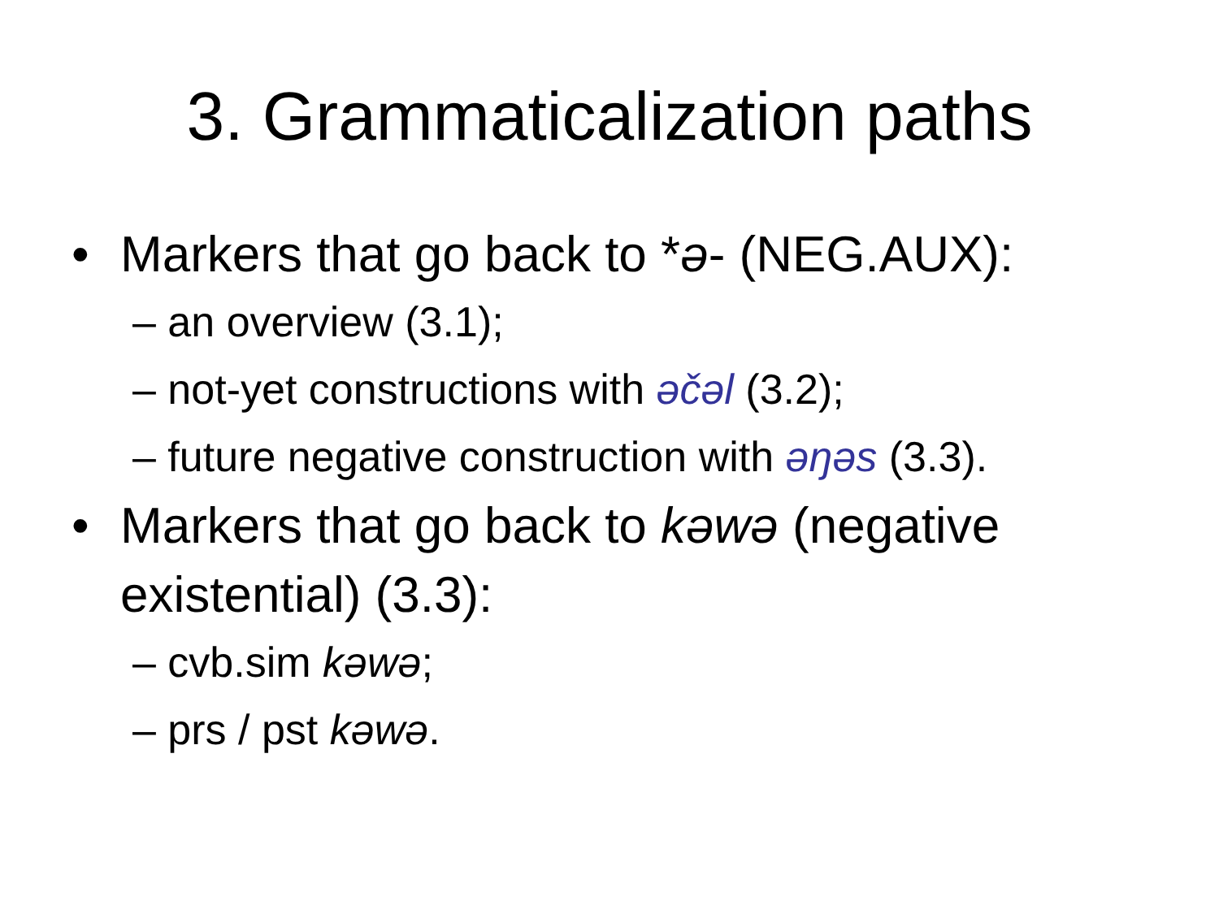3. Grammaticalization paths
• Markers that go back to *ə- (NEG.AUX):
– an overview (3.1);
– not-yet constructions with əčəl (3.2);
– future negative construction with əŋəs (3.3).
• Markers that go back to kəwə (negative existential) (3.3):
– cvb.sim kəwə;
– prs / pst kəwə.